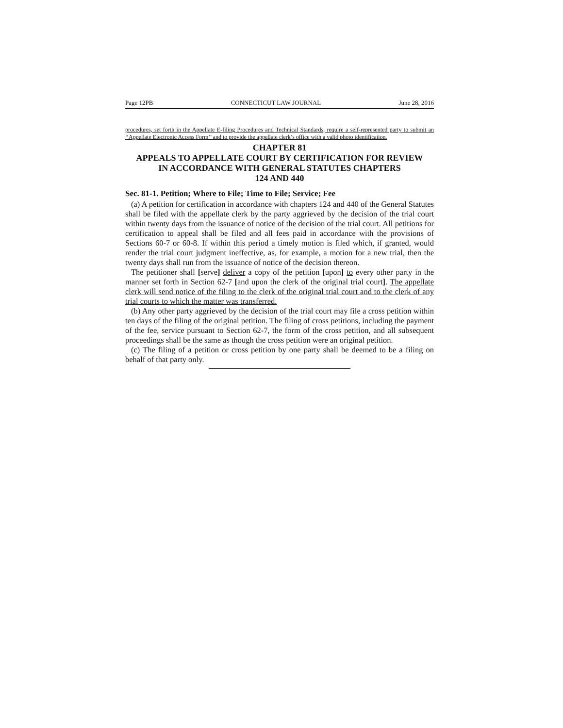Page 12PB CONNECTICUT LAW JOURNAL June 28, 2016
procedures, set forth in the Appellate E-filing Procedures and Technical Standards, require a self-represented party to submit an ‘‘Appellate Electronic Access Form’’ and to provide the appellate clerk’s office with a valid photo identification.
CHAPTER 81
APPEALS TO APPELLATE COURT BY CERTIFICATION FOR REVIEW
IN ACCORDANCE WITH GENERAL STATUTES CHAPTERS
124 AND 440
Sec. 81-1. Petition; Where to File; Time to File; Service; Fee
(a) A petition for certification in accordance with chapters 124 and 440 of the General Statutes shall be filed with the appellate clerk by the party aggrieved by the decision of the trial court within twenty days from the issuance of notice of the decision of the trial court. All petitions for certification to appeal shall be filed and all fees paid in accordance with the provisions of Sections 60-7 or 60-8. If within this period a timely motion is filed which, if granted, would render the trial court judgment ineffective, as, for example, a motion for a new trial, then the twenty days shall run from the issuance of notice of the decision thereon.
The petitioner shall [serve] deliver a copy of the petition [upon] to every other party in the manner set forth in Section 62-7 [and upon the clerk of the original trial court]. The appellate clerk will send notice of the filing to the clerk of the original trial court and to the clerk of any trial courts to which the matter was transferred.
(b) Any other party aggrieved by the decision of the trial court may file a cross petition within ten days of the filing of the original petition. The filing of cross petitions, including the payment of the fee, service pursuant to Section 62-7, the form of the cross petition, and all subsequent proceedings shall be the same as though the cross petition were an original petition.
(c) The filing of a petition or cross petition by one party shall be deemed to be a filing on behalf of that party only.